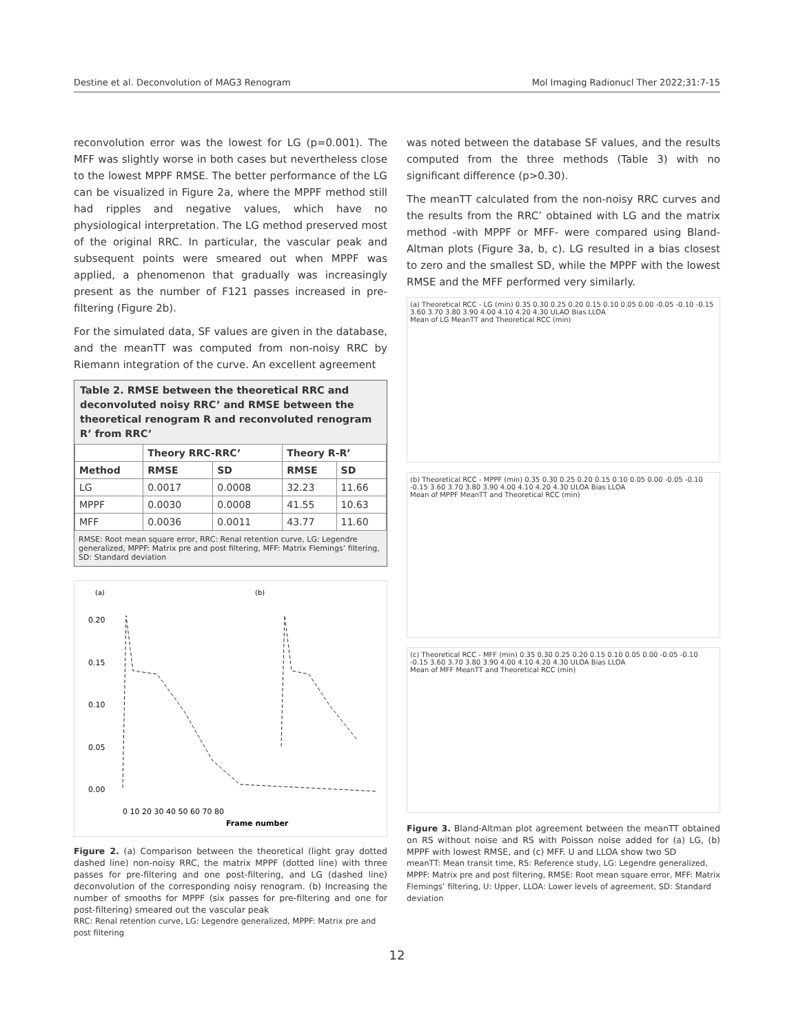Destine et al. Deconvolution of MAG3 Renogram Mol Imaging Radionucl Ther 2022;31:7-15
reconvolution error was the lowest for LG (p=0.001). The MFF was slightly worse in both cases but nevertheless close to the lowest MPPF RMSE. The better performance of the LG can be visualized in Figure 2a, where the MPPF method still had ripples and negative values, which have no physiological interpretation. The LG method preserved most of the original RRC. In particular, the vascular peak and subsequent points were smeared out when MPPF was applied, a phenomenon that gradually was increasingly present as the number of F121 passes increased in pre-filtering (Figure 2b).
For the simulated data, SF values are given in the database, and the meanTT was computed from non-noisy RRC by Riemann integration of the curve. An excellent agreement
Table 2. RMSE between the theoretical RRC and deconvoluted noisy RRC’ and RMSE between the theoretical renogram R and reconvoluted renogram R’ from RRC’
| | Theory RRC-RRC’ | | Theory R-R’ | |
| --- | --- | --- | --- | --- |
| Method | RMSE | SD | RMSE | SD |
| LG | 0.0017 | 0.0008 | 32.23 | 11.66 |
| MPPF | 0.0030 | 0.0008 | 41.55 | 10.63 |
| MFF | 0.0036 | 0.0011 | 43.77 | 11.60 |
RMSE: Root mean square error, RRC: Renal retention curve, LG: Legendre generalized, MPPF: Matrix pre and post filtering, MFF: Matrix Flemings’ filtering, SD: Standard deviation
(a)
(b)
0.20
0.15
0.10
0.05
0.00
0 10 20 30 40 50 60 70 80
Frame number
Figure 2. (a) Comparison between the theoretical (light gray dotted dashed line) non-noisy RRC, the matrix MPPF (dotted line) with three passes for pre-filtering and one post-filtering, and LG (dashed line) deconvolution of the corresponding noisy renogram. (b) Increasing the number of smooths for MPPF (six passes for pre-filtering and one for post-filtering) smeared out the vascular peak
RRC: Renal retention curve, LG: Legendre generalized, MPPF: Matrix pre and post filtering
was noted between the database SF values, and the results computed from the three methods (Table 3) with no significant difference (p>0.30).
The meanTT calculated from the non-noisy RRC curves and the results from the RRC’ obtained with LG and the matrix method -with MPPF or MFF- were compared using Bland-Altman plots (Figure 3a, b, c). LG resulted in a bias closest to zero and the smallest SD, while the MPPF with the lowest RMSE and the MFF performed very similarly.
(a) Theoretical RCC - LG (min) 0.35 0.30 0.25 0.20 0.15 0.10 0.05 0.00 -0.05 -0.10 -0.15 3.60 3.70 3.80 3.90 4.00 4.10 4.20 4.30 ULAO Bias LLOA
Mean of LG MeanTT and Theoretical RCC (min)
(b) Theoretical RCC - MPPF (min) 0.35 0.30 0.25 0.20 0.15 0.10 0.05 0.00 -0.05 -0.10 -0.15 3.60 3.70 3.80 3.90 4.00 4.10 4.20 4.30 ULOA Bias LLOA
Mean of MPPF MeanTT and Theoretical RCC (min)
(c) Theoretical RCC - MFF (min) 0.35 0.30 0.25 0.20 0.15 0.10 0.05 0.00 -0.05 -0.10 -0.15 3.60 3.70 3.80 3.90 4.00 4.10 4.20 4.30 ULOA Bias LLOA
Mean of MFF MeanTT and Theoretical RCC (min)
Figure 3. Bland-Altman plot agreement between the meanTT obtained on RS without noise and RS with Poisson noise added for (a) LG, (b) MPPF with lowest RMSE, and (c) MFF. U and LLOA show two SD
meanTT: Mean transit time, RS: Reference study, LG: Legendre generalized, MPPF: Matrix pre and post filtering, RMSE: Root mean square error, MFF: Matrix Flemings’ filtering, U: Upper, LLOA: Lower levels of agreement, SD: Standard deviation
12